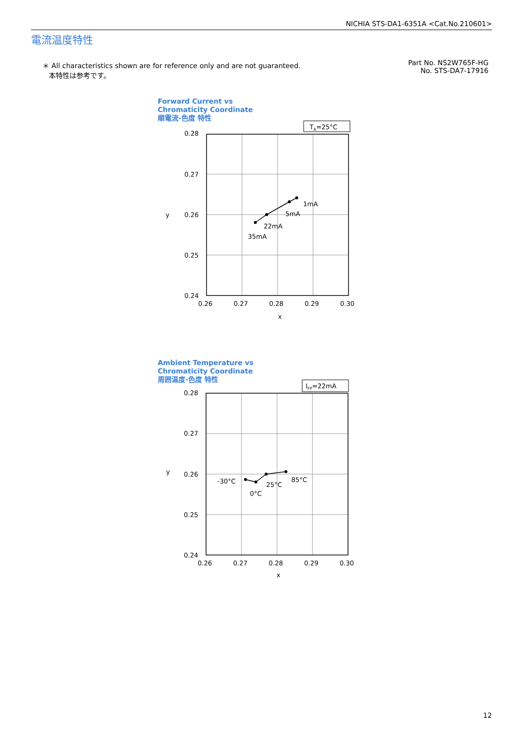NICHIA STS-DA1-6351A <Cat.No.210601>
電流温度特性
＊ All characteristics shown are for reference only and are not guaranteed.
本特性は参考です。
Part No. NS2W765F-HG
No. STS-DA7-17916
Forward Current vs
Chromaticity Coordinate
順電流-色度 特性
TA=25°C
1mA
5mA
22mA
35mA
0.28
0.27
0.26
0.25
0.24
y
0.26
0.27
0.28
0.29
0.30
x
Ambient Temperature vs
Chromaticity Coordinate
周囲温度-色度 特性
IFP=22mA
-30°C
0°C
25°C
85°C
0.28
0.27
0.26
0.25
0.24
y
0.26
0.27
0.28
0.29
0.30
x
12